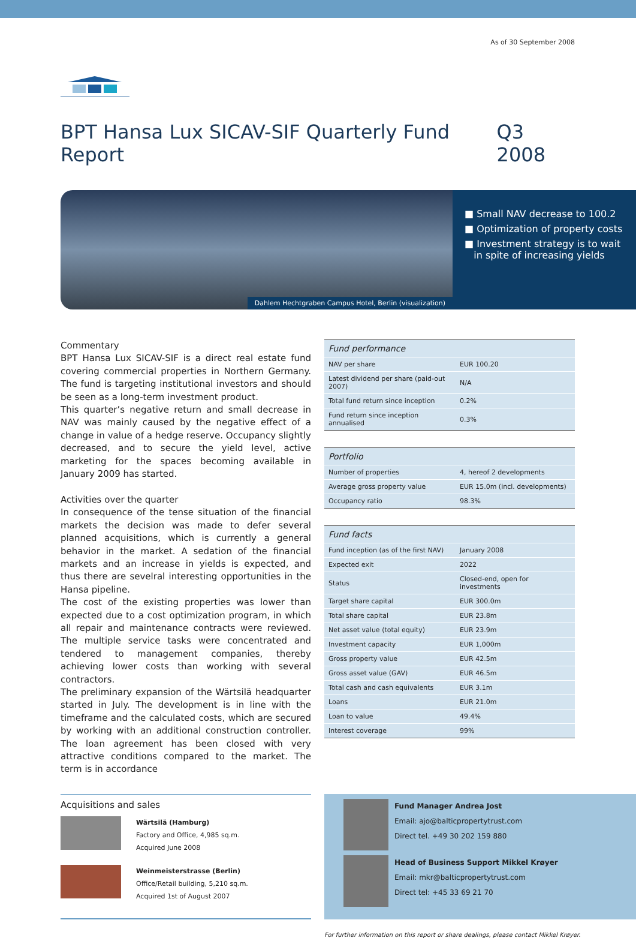As of 30 September 2008
BPT Hansa Lux SICAV-SIF Quarterly Fund Report Q3 2008
Dahlem Hechtgraben Campus Hotel, Berlin (visualization)
■ Small NAV decrease to 100.2
■ Optimization of property costs
■ Investment strategy is to wait
in spite of increasing yields
Commentary
BPT Hansa Lux SICAV-SIF is a direct real estate fund covering commercial properties in Northern Germany. The fund is targeting institutional investors and should be seen as a long-term investment product.
This quarter’s negative return and small decrease in NAV was mainly caused by the negative effect of a change in value of a hedge reserve. Occupancy slightly decreased, and to secure the yield level, active marketing for the spaces becoming available in January 2009 has started.
Activities over the quarter
In consequence of the tense situation of the financial markets the decision was made to defer several planned acquisitions, which is currently a general behavior in the market. A sedation of the financial markets and an increase in yields is expected, and thus there are sevelral interesting opportunities in the Hansa pipeline.
The cost of the existing properties was lower than expected due to a cost optimization program, in which all repair and maintenance contracts were reviewed. The multiple service tasks were concentrated and tendered to management companies, thereby achieving lower costs than working with several contractors.
The preliminary expansion of the Wärtsilä headquarter started in July. The development is in line with the timeframe and the calculated costs, which are secured by working with an additional construction controller. The loan agreement has been closed with very attractive conditions compared to the market. The term is in accordance
| Fund performance | |
| --- | --- |
| NAV per share | EUR 100.20 |
| Latest dividend per share (paid-out 2007) | N/A |
| Total fund return since inception | 0.2% |
| Fund return since inception annualised | 0.3% |
| Portfolio | |
| --- | --- |
| Number of properties | 4, hereof 2 developments |
| Average gross property value | EUR 15.0m (incl. developments) |
| Occupancy ratio | 98.3% |
| Fund facts | |
| --- | --- |
| Fund inception (as of the first NAV) | January 2008 |
| Expected exit | 2022 |
| Status | Closed-end, open for investments |
| Target share capital | EUR 300.0m |
| Total share capital | EUR 23.8m |
| Net asset value (total equity) | EUR 23.9m |
| Investment capacity | EUR 1,000m |
| Gross property value | EUR 42.5m |
| Gross asset value (GAV) | EUR 46.5m |
| Total cash and cash equivalents | EUR 3.1m |
| Loans | EUR 21.0m |
| Loan to value | 49.4% |
| Interest coverage | 99% |
Acquisitions and sales
Wärtsilä (Hamburg)
Factory and Office, 4,985 sq.m.
Acquired June 2008
Weinmeisterstrasse (Berlin)
Office/Retail building, 5,210 sq.m.
Acquired 1st of August 2007
Fund Manager Andrea Jost
Email: ajo@balticpropertytrust.com
Direct tel. +49 30 202 159 880
Head of Business Support Mikkel Krøyer
Email: mkr@balticpropertytrust.com
Direct tel: +45 33 69 21 70
For further information on this report or share dealings, please contact Mikkel Krøyer.